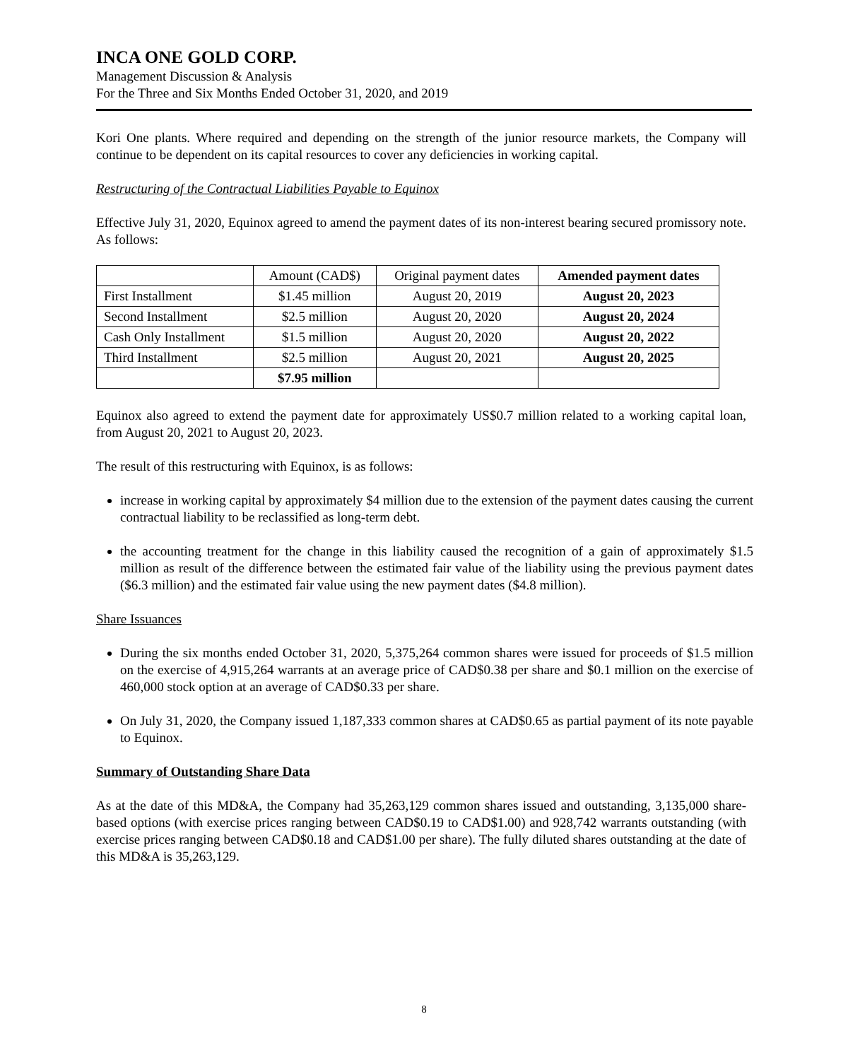INCA ONE GOLD CORP.
Management Discussion & Analysis
For the Three and Six Months Ended October 31, 2020, and 2019
Kori One plants. Where required and depending on the strength of the junior resource markets, the Company will continue to be dependent on its capital resources to cover any deficiencies in working capital.
Restructuring of the Contractual Liabilities Payable to Equinox
Effective July 31, 2020, Equinox agreed to amend the payment dates of its non-interest bearing secured promissory note. As follows:
| | Amount (CAD$) | Original payment dates | Amended payment dates |
| --- | --- | --- | --- |
| First Installment | $1.45 million | August 20, 2019 | August 20, 2023 |
| Second Installment | $2.5 million | August 20, 2020 | August 20, 2024 |
| Cash Only Installment | $1.5 million | August 20, 2020 | August 20, 2022 |
| Third Installment | $2.5 million | August 20, 2021 | August 20, 2025 |
| | $7.95 million | | |
Equinox also agreed to extend the payment date for approximately US$0.7 million related to a working capital loan, from August 20, 2021 to August 20, 2023.
The result of this restructuring with Equinox, is as follows:
increase in working capital by approximately $4 million due to the extension of the payment dates causing the current contractual liability to be reclassified as long-term debt.
the accounting treatment for the change in this liability caused the recognition of a gain of approximately $1.5 million as result of the difference between the estimated fair value of the liability using the previous payment dates ($6.3 million) and the estimated fair value using the new payment dates ($4.8 million).
Share Issuances
During the six months ended October 31, 2020, 5,375,264 common shares were issued for proceeds of $1.5 million on the exercise of 4,915,264 warrants at an average price of CAD$0.38 per share and $0.1 million on the exercise of 460,000 stock option at an average of CAD$0.33 per share.
On July 31, 2020, the Company issued 1,187,333 common shares at CAD$0.65 as partial payment of its note payable to Equinox.
Summary of Outstanding Share Data
As at the date of this MD&A, the Company had 35,263,129 common shares issued and outstanding, 3,135,000 share-based options (with exercise prices ranging between CAD$0.19 to CAD$1.00) and 928,742 warrants outstanding (with exercise prices ranging between CAD$0.18 and CAD$1.00 per share). The fully diluted shares outstanding at the date of this MD&A is 35,263,129.
8